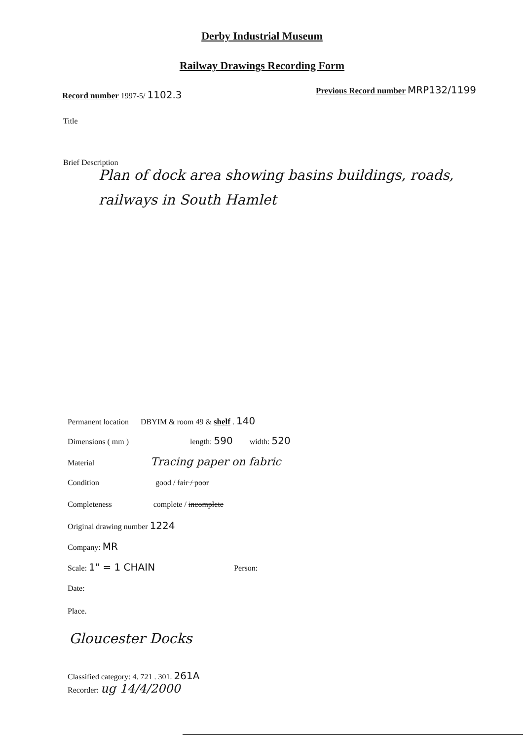Derby Industrial Museum
Railway Drawings Recording Form
Record number 1997-5/ 1102.3
Previous Record number MRP132/1199
Title
Brief Description
Plan of dock area showing basins buildings, roads, railways in South Hamlet
Permanent location DBYIM & room 49 & shelf . 140
Dimensions ( mm ) length: 590 width: 520
Material Tracing paper on fabric
Condition good / fair / poor
Completeness complete / incomplete
Original drawing number 1224
Company: MR
Scale: 1" = 1 CHAIN Person:
Date:
Place.
Gloucester Docks
Classified category: 4. 721 . 301. 261A
Recorder: ug 14/4/2000